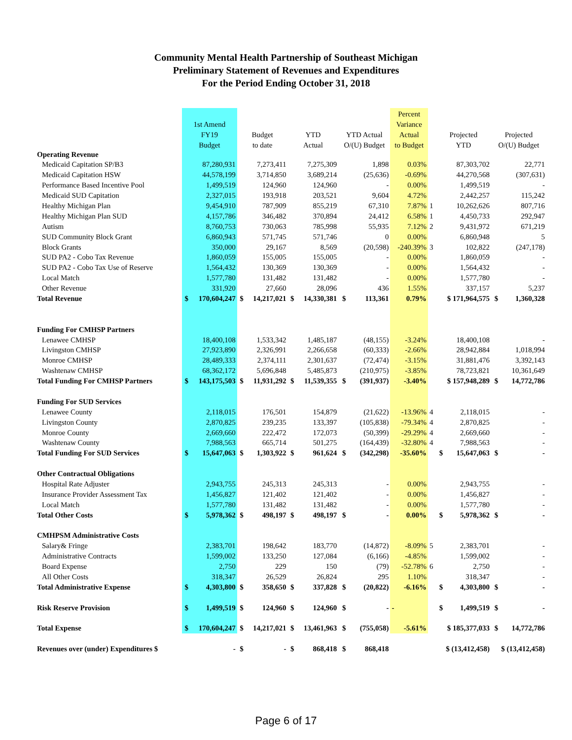Community Mental Health Partnership of Southeast Michigan
Preliminary Statement of Revenues and Expenditures
For the Period Ending October 31, 2018
| | | | | | | | | | Percent | | | | | |
| --- | --- | --- | --- | --- | --- | --- | --- | --- | --- | --- | --- | --- | --- | --- |
| | 1st Amend | | | | | | | | Variance | | | | | |
| | FY19 | | Budget | | YTD | | YTD Actual | | Actual | | Projected | | Projected | |
| | Budget | | to date | | Actual | | O/(U) Budget | | to Budget | | YTD | | O/(U) Budget | |
| Operating Revenue | | | | | | | | | | | | | | |
| Medicaid Capitation SP/B3 | 87,280,931 | | 7,273,411 | | 7,275,309 | | 1,898 | | 0.03% | | 87,303,702 | | 22,771 | |
| Medicaid Capitation HSW | 44,578,199 | | 3,714,850 | | 3,689,214 | | (25,636) | | -0.69% | | 44,270,568 | | (307,631) | |
| Performance Based Incentive Pool | 1,499,519 | | 124,960 | | 124,960 | | - | | 0.00% | | 1,499,519 | | - | |
| Medicaid SUD Capitation | 2,327,015 | | 193,918 | | 203,521 | | 9,604 | | 4.72% | | 2,442,257 | | 115,242 | |
| Healthy Michigan Plan | 9,454,910 | | 787,909 | | 855,219 | | 67,310 | | 7.87% | 1 | 10,262,626 | | 807,716 | |
| Healthy Michigan Plan SUD | 4,157,786 | | 346,482 | | 370,894 | | 24,412 | | 6.58% | 1 | 4,450,733 | | 292,947 | |
| Autism | 8,760,753 | | 730,063 | | 785,998 | | 55,935 | | 7.12% | 2 | 9,431,972 | | 671,219 | |
| SUD Community Block Grant | 6,860,943 | | 571,745 | | 571,746 | | 0 | | 0.00% | | 6,860,948 | | 5 | |
| Block Grants | 350,000 | | 29,167 | | 8,569 | | (20,598) | | -240.39% | 3 | 102,822 | | (247,178) | |
| SUD PA2 - Cobo Tax Revenue | 1,860,059 | | 155,005 | | 155,005 | | - | | 0.00% | | 1,860,059 | | - | |
| SUD PA2 - Cobo Tax Use of Reserve | 1,564,432 | | 130,369 | | 130,369 | | - | | 0.00% | | 1,564,432 | | - | |
| Local Match | 1,577,780 | | 131,482 | | 131,482 | | - | | 0.00% | | 1,577,780 | | - | |
| Other Revenue | 331,920 | | 27,660 | | 28,096 | | 436 | | 1.55% | | 337,157 | | 5,237 | |
| Total Revenue | $ | 170,604,247 | $ | 14,217,021 | $ | 14,330,381 | $ | 113,361 | 0.79% | | $ 171,964,575 | | $ | 1,360,328 |
| Funding For CMHSP Partners | | | | | | | | | | | | | | |
| Lenawee CMHSP | 18,400,108 | | 1,533,342 | | 1,485,187 | | (48,155) | | -3.24% | | 18,400,108 | | - | |
| Livingston CMHSP | 27,923,890 | | 2,326,991 | | 2,266,658 | | (60,333) | | -2.66% | | 28,942,884 | | 1,018,994 | |
| Monroe CMHSP | 28,489,333 | | 2,374,111 | | 2,301,637 | | (72,474) | | -3.15% | | 31,881,476 | | 3,392,143 | |
| Washtenaw CMHSP | 68,362,172 | | 5,696,848 | | 5,485,873 | | (210,975) | | -3.85% | | 78,723,821 | | 10,361,649 | |
| Total Funding For CMHSP Partners | $ | 143,175,503 | $ | 11,931,292 | $ | 11,539,355 | $ | (391,937) | -3.40% | | $ 157,948,289 | | $ | 14,772,786 |
| Funding For SUD Services | | | | | | | | | | | | | | |
| Lenawee County | 2,118,015 | | 176,501 | | 154,879 | | (21,622) | | -13.96% | 4 | 2,118,015 | | - | |
| Livingston County | 2,870,825 | | 239,235 | | 133,397 | | (105,838) | | -79.34% | 4 | 2,870,825 | | - | |
| Monroe County | 2,669,660 | | 222,472 | | 172,073 | | (50,399) | | -29.29% | 4 | 2,669,660 | | - | |
| Washtenaw County | 7,988,563 | | 665,714 | | 501,275 | | (164,439) | | -32.80% | 4 | 7,988,563 | | - | |
| Total Funding For SUD Services | $ | 15,647,063 | $ | 1,303,922 | $ | 961,624 | $ | (342,298) | -35.60% | | $ | 15,647,063 | $ | - |
| Other Contractual Obligations | | | | | | | | | | | | | | |
| Hospital Rate Adjuster | 2,943,755 | | 245,313 | | 245,313 | | - | | 0.00% | | 2,943,755 | | - | |
| Insurance Provider Assessment Tax | 1,456,827 | | 121,402 | | 121,402 | | - | | 0.00% | | 1,456,827 | | - | |
| Local Match | 1,577,780 | | 131,482 | | 131,482 | | - | | 0.00% | | 1,577,780 | | - | |
| Total Other Costs | $ | 5,978,362 | $ | 498,197 | $ | 498,197 | $ | - | 0.00% | | $ | 5,978,362 | $ | - |
| CMHPSM Administrative Costs | | | | | | | | | | | | | | |
| Salary& Fringe | 2,383,701 | | 198,642 | | 183,770 | | (14,872) | | -8.09% | 5 | 2,383,701 | | - | |
| Administrative Contracts | 1,599,002 | | 133,250 | | 127,084 | | (6,166) | | -4.85% | | 1,599,002 | | - | |
| Board Expense | 2,750 | | 229 | | 150 | | (79) | | -52.78% | 6 | 2,750 | | - | |
| All Other Costs | 318,347 | | 26,529 | | 26,824 | | 295 | | 1.10% | | 318,347 | | - | |
| Total Administrative Expense | $ | 4,303,800 | $ | 358,650 | $ | 337,828 | $ | (20,822) | -6.16% | | $ | 4,303,800 | $ | - |
| Risk Reserve Provision | $ | 1,499,519 | $ | 124,960 | $ | 124,960 | $ | - | - | | $ | 1,499,519 | $ | - |
| Total Expense | $ | 170,604,247 | $ | 14,217,021 | $ | 13,461,963 | $ | (755,058) | -5.61% | | $ 185,377,033 | | $ | 14,772,786 |
| Revenues over (under) Expenditures $ | | - | $ | - | $ | 868,418 | $ | 868,418 | | | $ (13,412,458) | | $ (13,412,458) | |
Page 6 of 17